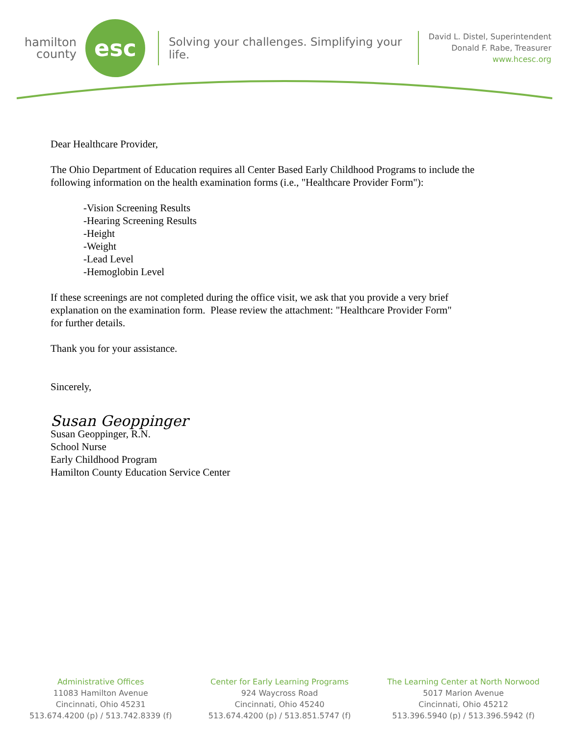hamilton county
esc
Solving your challenges. Simplifying your life.
David L. Distel, Superintendent
Donald F. Rabe, Treasurer
www.hcesc.org
Dear Healthcare Provider,
The Ohio Department of Education requires all Center Based Early Childhood Programs to include the
following information on the health examination forms (i.e., "Healthcare Provider Form"):
-Vision Screening Results
-Hearing Screening Results
-Height
-Weight
-Lead Level
-Hemoglobin Level
If these screenings are not completed during the office visit, we ask that you provide a very brief
explanation on the examination form. Please review the attachment: "Healthcare Provider Form"
for further details.
Thank you for your assistance.
Sincerely,
Susan Geoppinger
Susan Geoppinger, R.N.
School Nurse
Early Childhood Program
Hamilton County Education Service Center
Administrative Offices
11083 Hamilton Avenue
Cincinnati, Ohio 45231
513.674.4200 (p) / 513.742.8339 (f)
Center for Early Learning Programs
924 Waycross Road
Cincinnati, Ohio 45240
513.674.4200 (p) / 513.851.5747 (f)
The Learning Center at North Norwood
5017 Marion Avenue
Cincinnati, Ohio 45212
513.396.5940 (p) / 513.396.5942 (f)